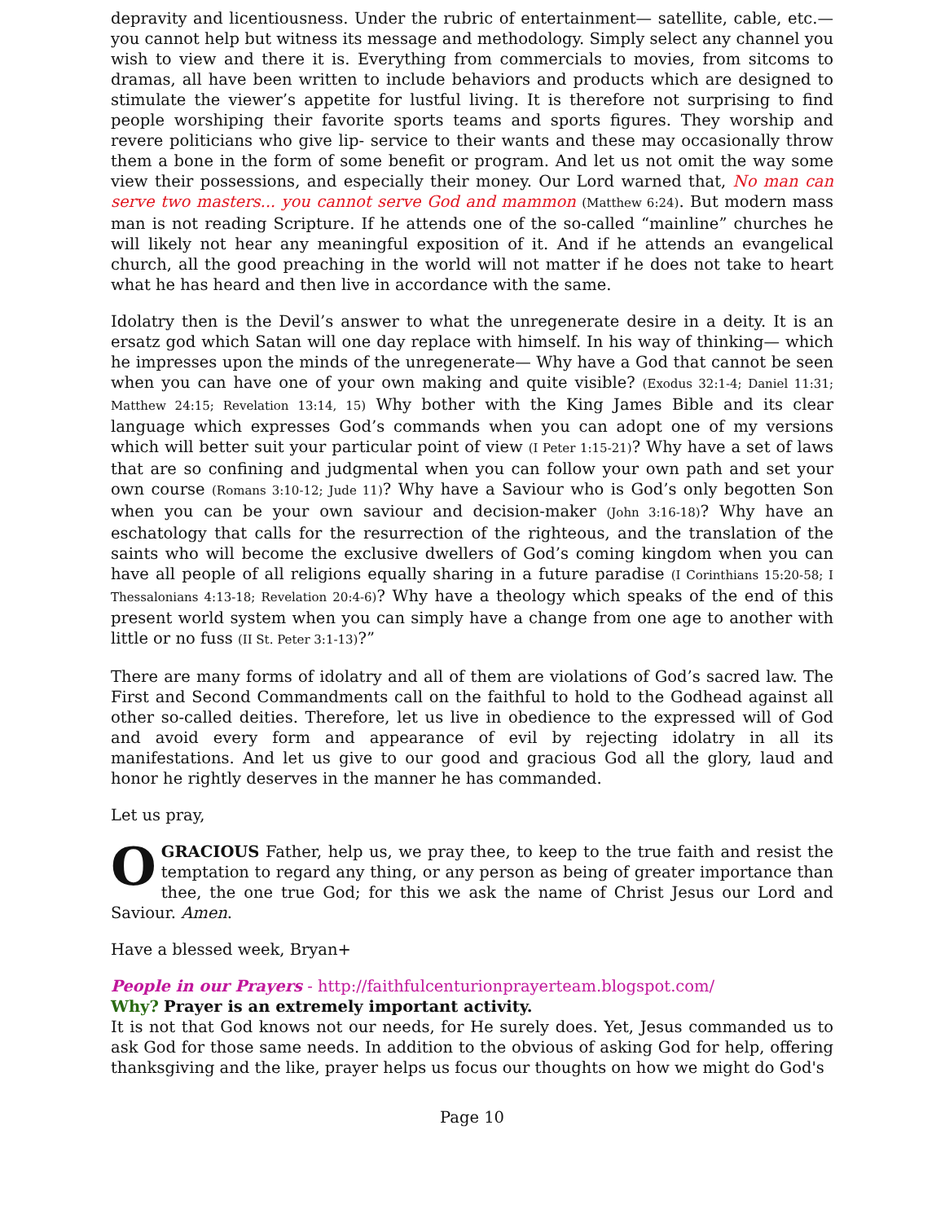depravity and licentiousness. Under the rubric of entertainment— satellite, cable, etc.— you cannot help but witness its message and methodology. Simply select any channel you wish to view and there it is. Everything from commercials to movies, from sitcoms to dramas, all have been written to include behaviors and products which are designed to stimulate the viewer’s appetite for lustful living. It is therefore not surprising to find people worshiping their favorite sports teams and sports figures. They worship and revere politicians who give lip- service to their wants and these may occasionally throw them a bone in the form of some benefit or program. And let us not omit the way some view their possessions, and especially their money. Our Lord warned that, No man can serve two masters... you cannot serve God and mammon (Matthew 6:24). But modern mass man is not reading Scripture. If he attends one of the so-called “mainline” churches he will likely not hear any meaningful exposition of it. And if he attends an evangelical church, all the good preaching in the world will not matter if he does not take to heart what he has heard and then live in accordance with the same.
Idolatry then is the Devil’s answer to what the unregenerate desire in a deity. It is an ersatz god which Satan will one day replace with himself. In his way of thinking— which he impresses upon the minds of the unregenerate— Why have a God that cannot be seen when you can have one of your own making and quite visible? (Exodus 32:1-4; Daniel 11:31; Matthew 24:15; Revelation 13:14, 15) Why bother with the King James Bible and its clear language which expresses God’s commands when you can adopt one of my versions which will better suit your particular point of view (I Peter 1:15-21)? Why have a set of laws that are so confining and judgmental when you can follow your own path and set your own course (Romans 3:10-12; Jude 11)? Why have a Saviour who is God’s only begotten Son when you can be your own saviour and decision-maker (John 3:16-18)? Why have an eschatology that calls for the resurrection of the righteous, and the translation of the saints who will become the exclusive dwellers of God’s coming kingdom when you can have all people of all religions equally sharing in a future paradise (I Corinthians 15:20-58; I Thessalonians 4:13-18; Revelation 20:4-6)? Why have a theology which speaks of the end of this present world system when you can simply have a change from one age to another with little or no fuss (II St. Peter 3:1-13)?”
There are many forms of idolatry and all of them are violations of God’s sacred law. The First and Second Commandments call on the faithful to hold to the Godhead against all other so-called deities. Therefore, let us live in obedience to the expressed will of God and avoid every form and appearance of evil by rejecting idolatry in all its manifestations. And let us give to our good and gracious God all the glory, laud and honor he rightly deserves in the manner he has commanded.
Let us pray,
O GRACIOUS Father, help us, we pray thee, to keep to the true faith and resist the temptation to regard any thing, or any person as being of greater importance than thee, the one true God; for this we ask the name of Christ Jesus our Lord and Saviour. Amen.
Have a blessed week, Bryan+
People in our Prayers - http://faithfulcenturionprayerteam.blogspot.com/
Why? Prayer is an extremely important activity.
It is not that God knows not our needs, for He surely does. Yet, Jesus commanded us to ask God for those same needs. In addition to the obvious of asking God for help, offering thanksgiving and the like, prayer helps us focus our thoughts on how we might do God's
Page 10